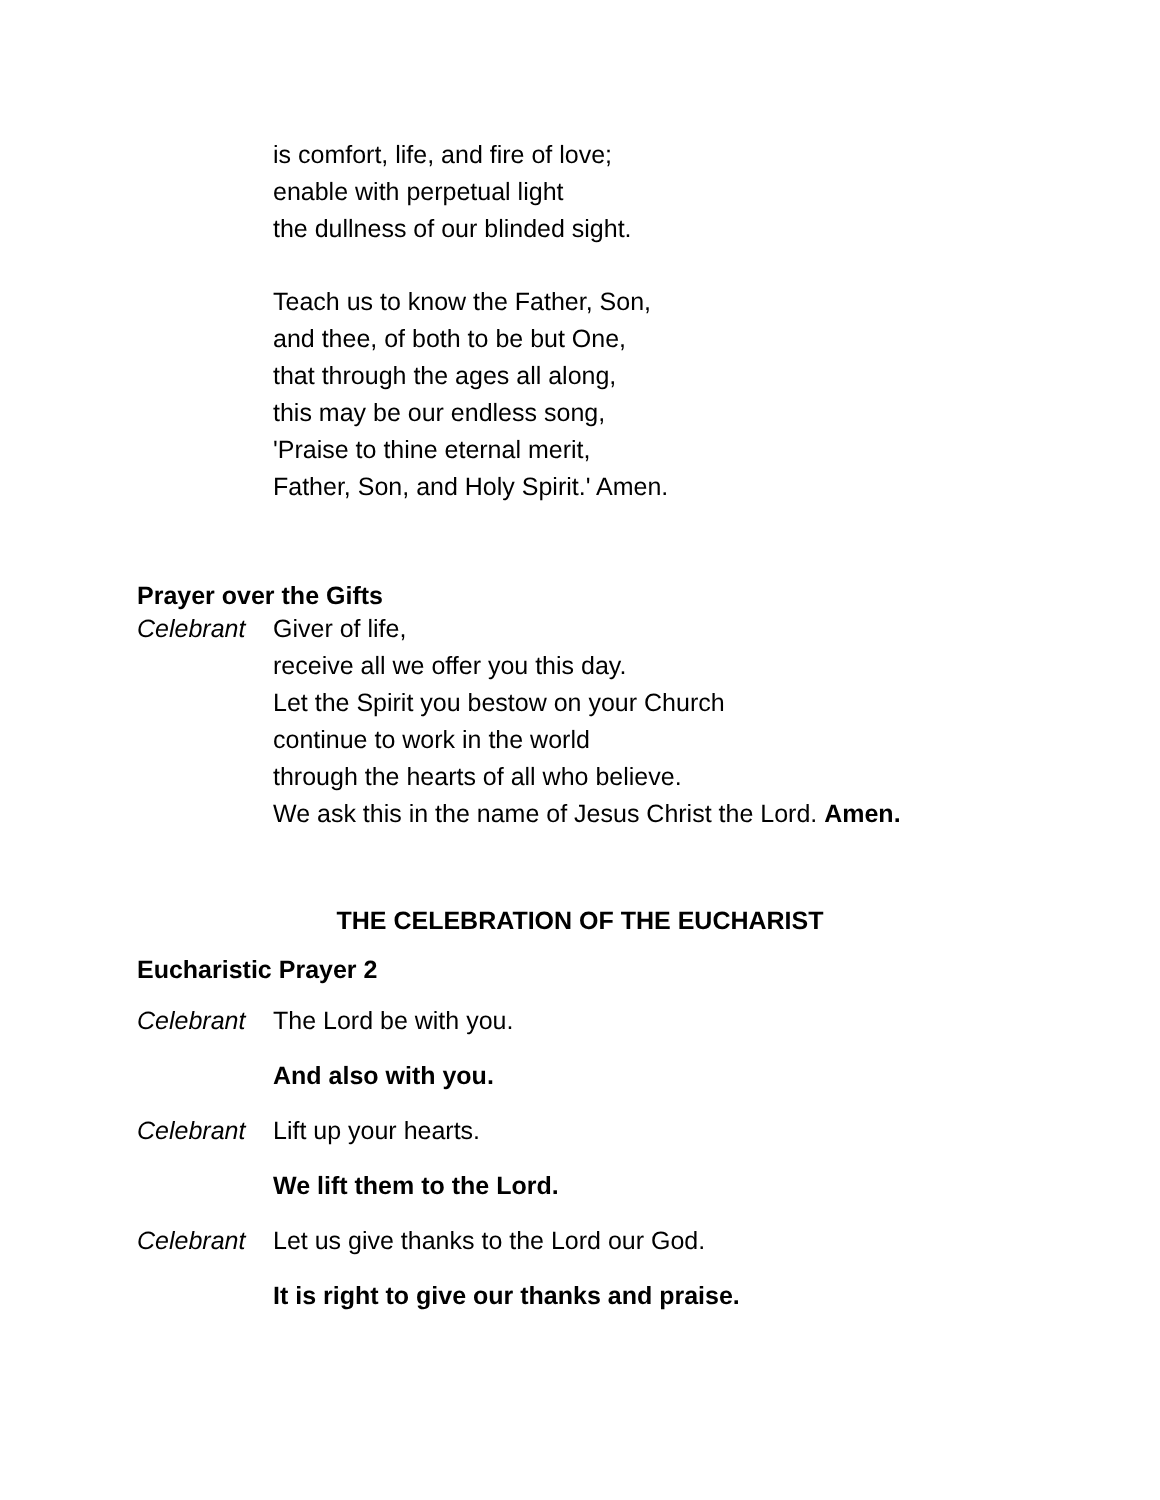is comfort, life, and fire of love;
enable with perpetual light
the dullness of our blinded sight.
Teach us to know the Father, Son,
and thee, of both to be but One,
that through the ages all along,
this may be our endless song,
'Praise to thine eternal merit,
Father, Son, and Holy Spirit.' Amen.
Prayer over the Gifts
Celebrant Giver of life,
receive all we offer you this day.
Let the Spirit you bestow on your Church
continue to work in the world
through the hearts of all who believe.
We ask this in the name of Jesus Christ the Lord. Amen.
THE CELEBRATION OF THE EUCHARIST
Eucharistic Prayer 2
Celebrant The Lord be with you.
And also with you.
Celebrant Lift up your hearts.
We lift them to the Lord.
Celebrant Let us give thanks to the Lord our God.
It is right to give our thanks and praise.